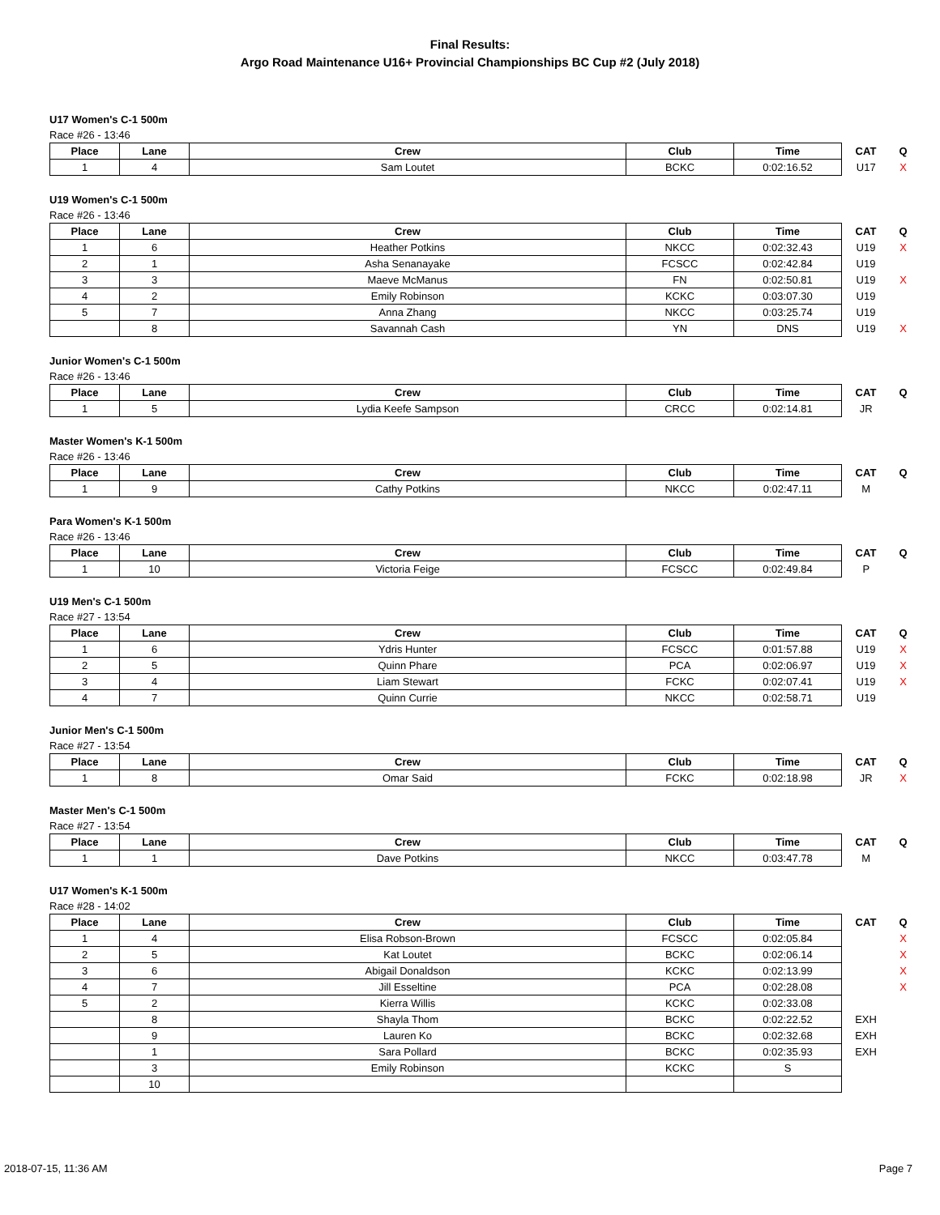Final Results:
Argo Road Maintenance U16+ Provincial Championships BC Cup #2 (July 2018)
U17 Women's C-1 500m
Race #26 - 13:46
| Place | Lane | Crew | Club | Time | CAT | Q |
| --- | --- | --- | --- | --- | --- | --- |
| 1 | 4 | Sam Loutet | BCKC | 0:02:16.52 | U17 | X |
U19 Women's C-1 500m
Race #26 - 13:46
| Place | Lane | Crew | Club | Time | CAT | Q |
| --- | --- | --- | --- | --- | --- | --- |
| 1 | 6 | Heather Potkins | NKCC | 0:02:32.43 | U19 | X |
| 2 | 1 | Asha Senanayake | FCSCC | 0:02:42.84 | U19 | |
| 3 | 3 | Maeve McManus | FN | 0:02:50.81 | U19 | X |
| 4 | 2 | Emily Robinson | KCKC | 0:03:07.30 | U19 | |
| 5 | 7 | Anna Zhang | NKCC | 0:03:25.74 | U19 | |
| | 8 | Savannah Cash | YN | DNS | U19 | X |
Junior Women's C-1 500m
Race #26 - 13:46
| Place | Lane | Crew | Club | Time | CAT | Q |
| --- | --- | --- | --- | --- | --- | --- |
| 1 | 5 | Lydia Keefe Sampson | CRCC | 0:02:14.81 | JR | |
Master Women's K-1 500m
Race #26 - 13:46
| Place | Lane | Crew | Club | Time | CAT | Q |
| --- | --- | --- | --- | --- | --- | --- |
| 1 | 9 | Cathy Potkins | NKCC | 0:02:47.11 | M | |
Para Women's K-1 500m
Race #26 - 13:46
| Place | Lane | Crew | Club | Time | CAT | Q |
| --- | --- | --- | --- | --- | --- | --- |
| 1 | 10 | Victoria Feige | FCSCC | 0:02:49.84 | P | |
U19 Men's C-1 500m
Race #27 - 13:54
| Place | Lane | Crew | Club | Time | CAT | Q |
| --- | --- | --- | --- | --- | --- | --- |
| 1 | 6 | Ydris Hunter | FCSCC | 0:01:57.88 | U19 | X |
| 2 | 5 | Quinn Phare | PCA | 0:02:06.97 | U19 | X |
| 3 | 4 | Liam Stewart | FCKC | 0:02:07.41 | U19 | X |
| 4 | 7 | Quinn Currie | NKCC | 0:02:58.71 | U19 | |
Junior Men's C-1 500m
Race #27 - 13:54
| Place | Lane | Crew | Club | Time | CAT | Q |
| --- | --- | --- | --- | --- | --- | --- |
| 1 | 8 | Omar Said | FCKC | 0:02:18.98 | JR | X |
Master Men's C-1 500m
Race #27 - 13:54
| Place | Lane | Crew | Club | Time | CAT | Q |
| --- | --- | --- | --- | --- | --- | --- |
| 1 | 1 | Dave Potkins | NKCC | 0:03:47.78 | M | |
U17 Women's K-1 500m
Race #28 - 14:02
| Place | Lane | Crew | Club | Time | CAT | Q |
| --- | --- | --- | --- | --- | --- | --- |
| 1 | 4 | Elisa Robson-Brown | FCSCC | 0:02:05.84 | | X |
| 2 | 5 | Kat Loutet | BCKC | 0:02:06.14 | | X |
| 3 | 6 | Abigail Donaldson | KCKC | 0:02:13.99 | | X |
| 4 | 7 | Jill Esseltine | PCA | 0:02:28.08 | | X |
| 5 | 2 | Kierra Willis | KCKC | 0:02:33.08 | | |
| | 8 | Shayla Thom | BCKC | 0:02:22.52 | EXH | |
| | 9 | Lauren Ko | BCKC | 0:02:32.68 | EXH | |
| | 1 | Sara Pollard | BCKC | 0:02:35.93 | EXH | |
| | 3 | Emily Robinson | KCKC | S | | |
| | 10 | | | | | |
2018-07-15, 11:36 AM Page 7